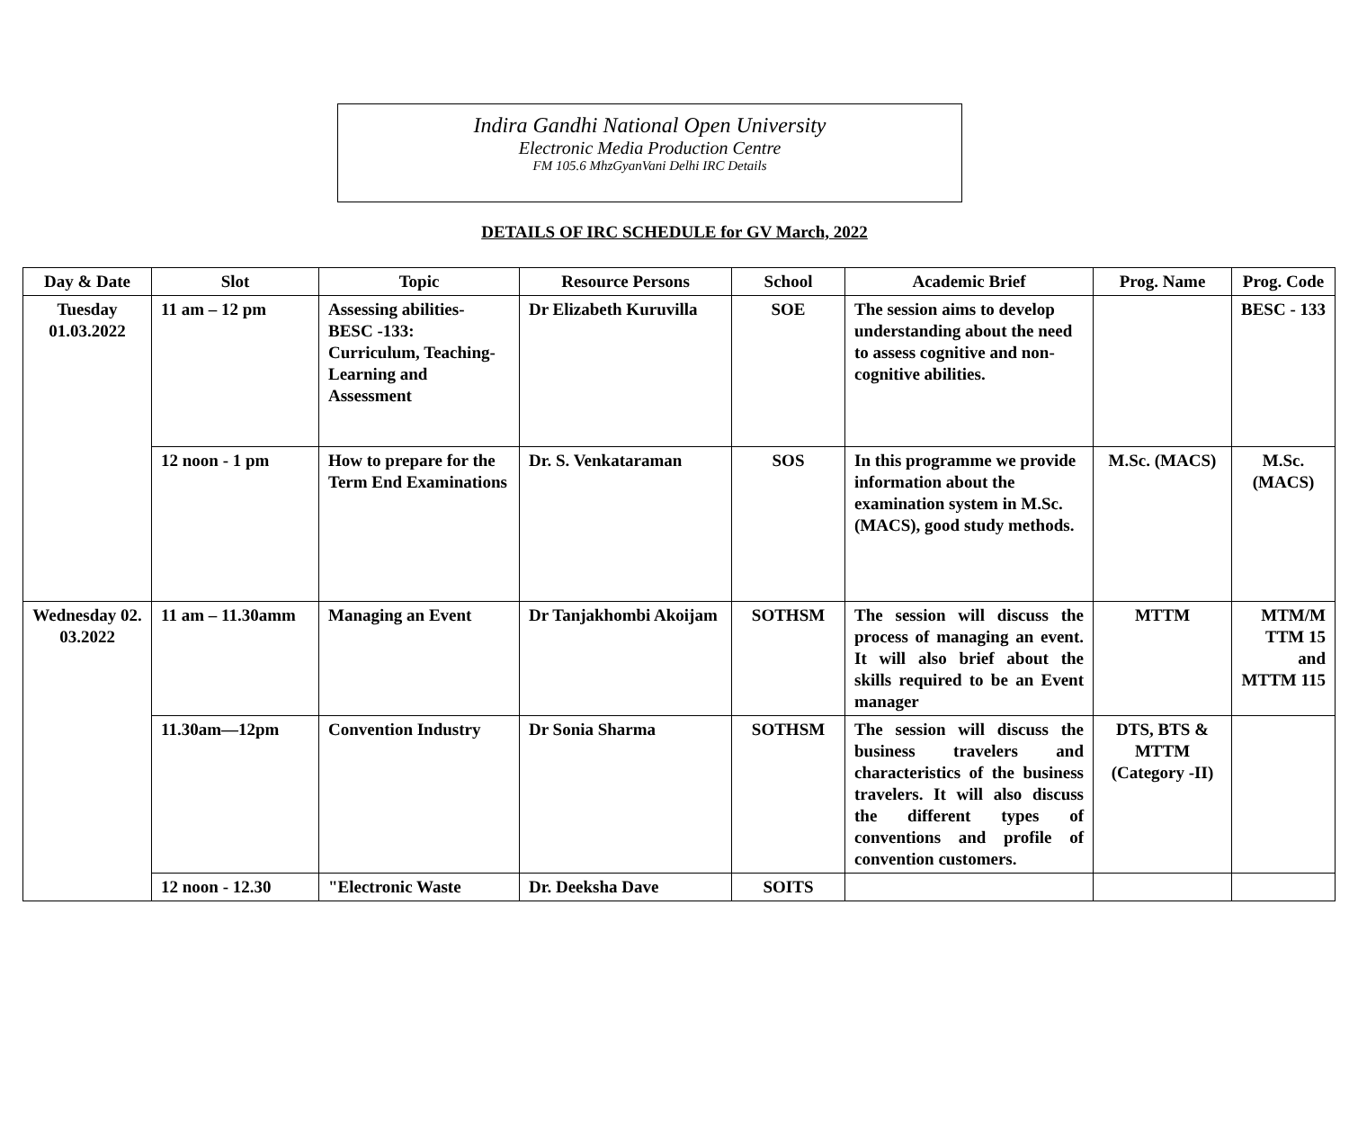Indira Gandhi National Open University
Electronic Media Production Centre
FM 105.6 MhzGyanVani Delhi IRC Details
DETAILS OF IRC SCHEDULE for GV March, 2022
| Day & Date | Slot | Topic | Resource Persons | School | Academic Brief | Prog. Name | Prog. Code |
| --- | --- | --- | --- | --- | --- | --- | --- |
| Tuesday 01.03.2022 | 11 am – 12 pm | Assessing abilities- BESC -133: Curriculum, Teaching-Learning and Assessment | Dr Elizabeth Kuruvilla | SOE | The session aims to develop understanding about the need to assess cognitive and non-cognitive abilities. | | BESC - 133 |
| | 12 noon - 1 pm | How to prepare for the Term End Examinations | Dr. S. Venkataraman | SOS | In this programme we provide information about the examination system in M.Sc. (MACS), good study methods. | M.Sc. (MACS) | M.Sc. (MACS) |
| Wednesday 02. 03.2022 | 11 am – 11.30amm | Managing an Event | Dr Tanjakhombi Akoijam | SOTHSM | The session will discuss the process of managing an event. It will also brief about the skills required to be an Event manager | MTTM | MTM/M TTM 15 and MTTM 115 |
| | 11.30am—12pm | Convention Industry | Dr Sonia Sharma | SOTHSM | The session will discuss the business travelers and characteristics of the business travelers. It will also discuss the different types of conventions and profile of convention customers. | DTS, BTS & MTTM (Category -II) | |
| | 12 noon - 12.30 | "Electronic Waste | Dr. Deeksha Dave | SOITS | | | |